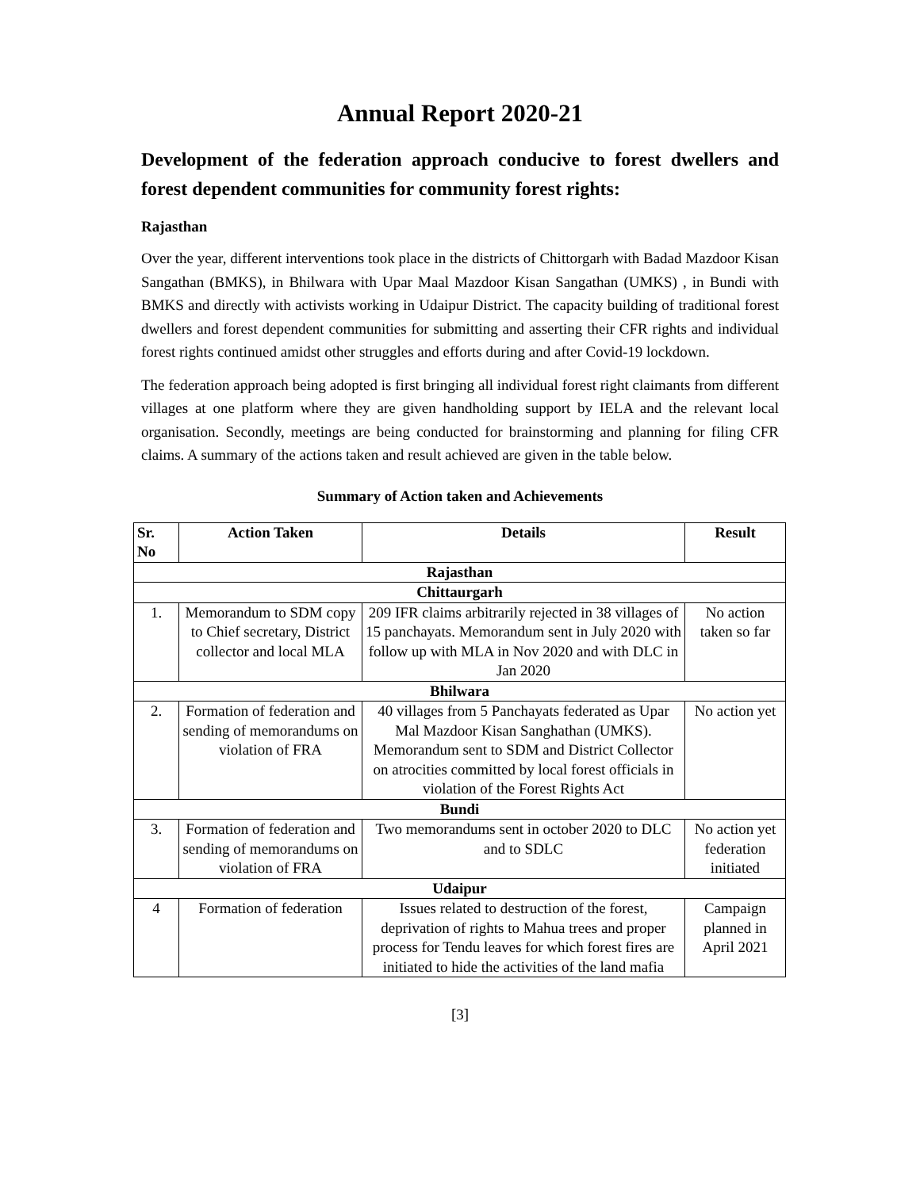Annual Report 2020-21
Development of the federation approach conducive to forest dwellers and forest dependent communities for community forest rights:
Rajasthan
Over the year, different interventions took place in the districts of Chittorgarh with Badad Mazdoor Kisan Sangathan (BMKS), in Bhilwara with Upar Maal Mazdoor Kisan Sangathan (UMKS) , in Bundi with BMKS and directly with activists working in Udaipur District. The capacity building of traditional forest dwellers and forest dependent communities for submitting and asserting their CFR rights and individual forest rights continued amidst other struggles and efforts during and after Covid-19 lockdown.
The federation approach being adopted is first bringing all individual forest right claimants from different villages at one platform where they are given handholding support by IELA and the relevant local organisation. Secondly, meetings are being conducted for brainstorming and planning for filing CFR claims. A summary of the actions taken and result achieved are given in the table below.
Summary of Action taken and Achievements
| Sr. No | Action Taken | Details | Result |
| --- | --- | --- | --- |
| Rajasthan | | | |
| Chittaurgarh | | | |
| 1. | Memorandum to SDM copy to Chief secretary, District collector and local MLA | 209 IFR claims arbitrarily rejected in 38 villages of 15 panchayats. Memorandum sent in July 2020 with follow up with MLA in Nov 2020 and with DLC in Jan 2020 | No action taken so far |
| Bhilwara | | | |
| 2. | Formation of federation and sending of memorandums on violation of FRA | 40 villages from 5 Panchayats federated as Upar Mal Mazdoor Kisan Sanghathan (UMKS). Memorandum sent to SDM and District Collector on atrocities committed by local forest officials in violation of the Forest Rights Act | No action yet |
| Bundi | | | |
| 3. | Formation of federation and sending of memorandums on violation of FRA | Two memorandums sent in october 2020 to DLC and to SDLC | No action yet federation initiated |
| Udaipur | | | |
| 4 | Formation of federation | Issues related to destruction of the forest, deprivation of rights to Mahua trees and proper process for Tendu leaves for which forest fires are initiated to hide the activities of the land mafia | Campaign planned in April 2021 |
[3]